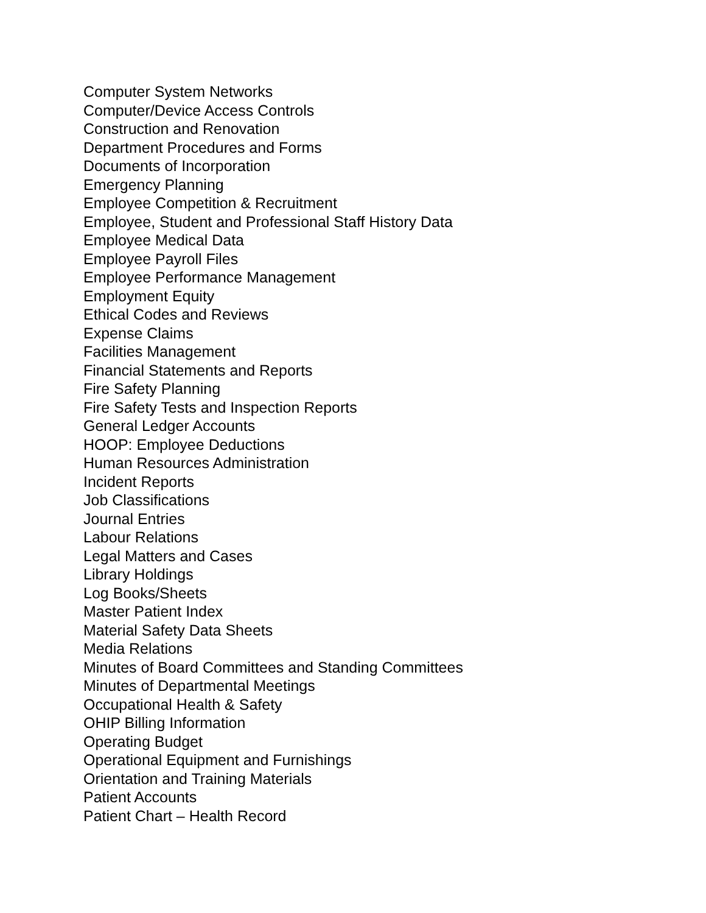Computer System Networks
Computer/Device Access Controls
Construction and Renovation
Department Procedures and Forms
Documents of Incorporation
Emergency Planning
Employee Competition & Recruitment
Employee, Student and Professional Staff History Data
Employee Medical Data
Employee Payroll Files
Employee Performance Management
Employment Equity
Ethical Codes and Reviews
Expense Claims
Facilities Management
Financial Statements and Reports
Fire Safety Planning
Fire Safety Tests and Inspection Reports
General Ledger Accounts
HOOP: Employee Deductions
Human Resources Administration
Incident Reports
Job Classifications
Journal Entries
Labour Relations
Legal Matters and Cases
Library Holdings
Log Books/Sheets
Master Patient Index
Material Safety Data Sheets
Media Relations
Minutes of Board Committees and Standing Committees
Minutes of Departmental Meetings
Occupational Health & Safety
OHIP Billing Information
Operating Budget
Operational Equipment and Furnishings
Orientation and Training Materials
Patient Accounts
Patient Chart – Health Record